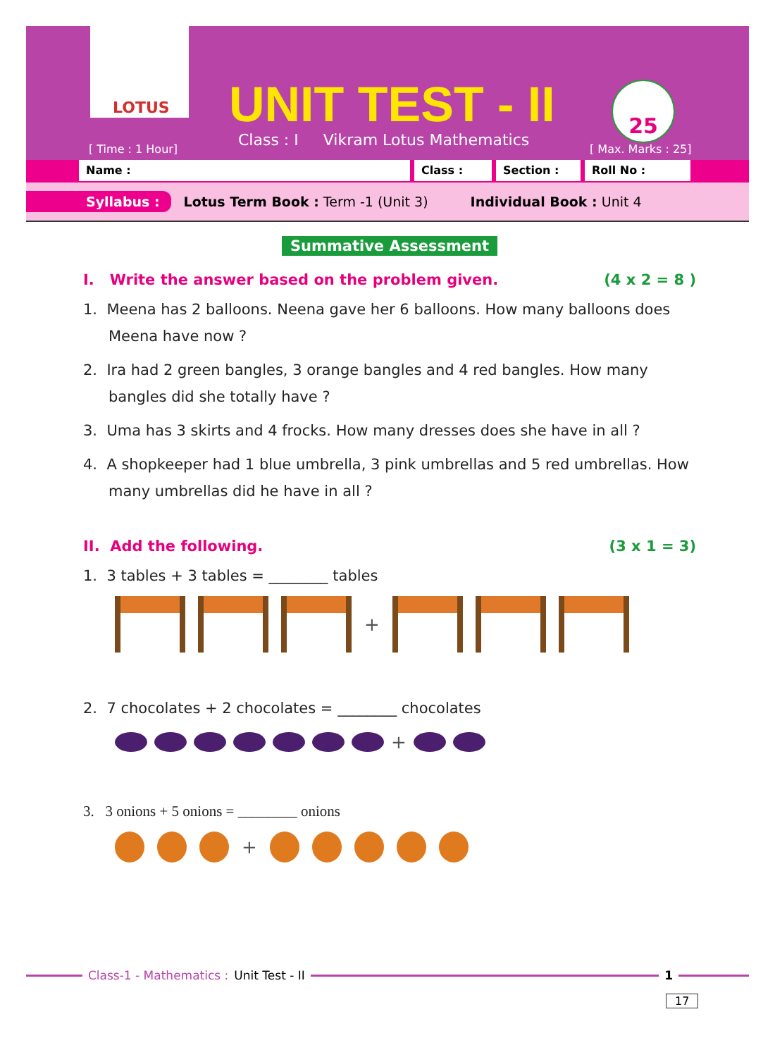LOTUS UNIT TEST - II
Class : I Vikram Lotus Mathematics
[ Time : 1 Hour]
25
[ Max. Marks : 25]
Name : Class : Section : Roll No :
Syllabus : Lotus Term Book : Term -1 (Unit 3) Individual Book : Unit 4
Summative Assessment
I. Write the answer based on the problem given. (4 x 2 = 8 )
1. Meena has 2 balloons. Neena gave her 6 balloons. How many balloons does Meena have now ?
2. Ira had 2 green bangles, 3 orange bangles and 4 red bangles. How many bangles did she totally have ?
3. Uma has 3 skirts and 4 frocks. How many dresses does she have in all ?
4. A shopkeeper had 1 blue umbrella, 3 pink umbrellas and 5 red umbrellas. How many umbrellas did he have in all ?
II. Add the following. (3 x 1 = 3)
1. 3 tables + 3 tables = ________ tables
+
2. 7 chocolates + 2 chocolates = ________ chocolates
+
3. 3 onions + 5 onions = ________ onions
+
Class-1 - Mathematics : Unit Test - II 1
17